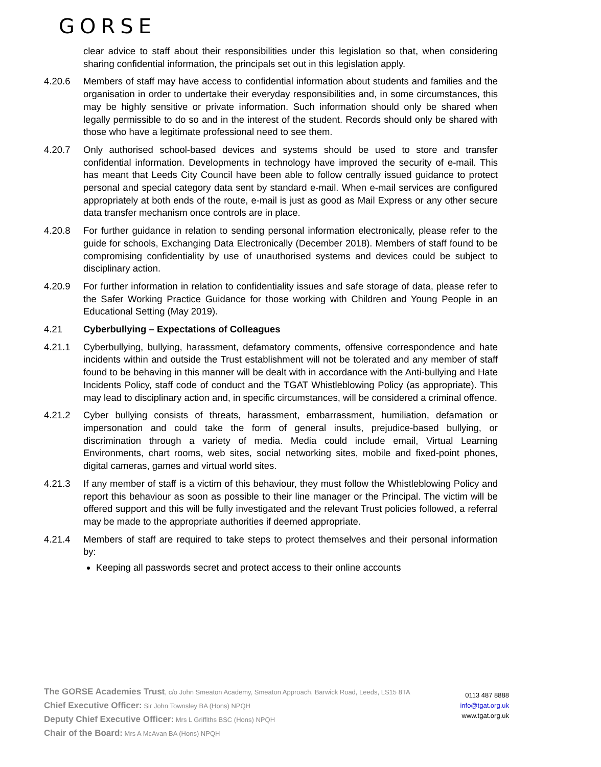GORSE
clear advice to staff about their responsibilities under this legislation so that, when considering sharing confidential information, the principals set out in this legislation apply.
4.20.6 Members of staff may have access to confidential information about students and families and the organisation in order to undertake their everyday responsibilities and, in some circumstances, this may be highly sensitive or private information. Such information should only be shared when legally permissible to do so and in the interest of the student. Records should only be shared with those who have a legitimate professional need to see them.
4.20.7 Only authorised school-based devices and systems should be used to store and transfer confidential information. Developments in technology have improved the security of e-mail. This has meant that Leeds City Council have been able to follow centrally issued guidance to protect personal and special category data sent by standard e-mail. When e-mail services are configured appropriately at both ends of the route, e-mail is just as good as Mail Express or any other secure data transfer mechanism once controls are in place.
4.20.8 For further guidance in relation to sending personal information electronically, please refer to the guide for schools, Exchanging Data Electronically (December 2018). Members of staff found to be compromising confidentiality by use of unauthorised systems and devices could be subject to disciplinary action.
4.20.9 For further information in relation to confidentiality issues and safe storage of data, please refer to the Safer Working Practice Guidance for those working with Children and Young People in an Educational Setting (May 2019).
4.21 Cyberbullying – Expectations of Colleagues
4.21.1 Cyberbullying, bullying, harassment, defamatory comments, offensive correspondence and hate incidents within and outside the Trust establishment will not be tolerated and any member of staff found to be behaving in this manner will be dealt with in accordance with the Anti-bullying and Hate Incidents Policy, staff code of conduct and the TGAT Whistleblowing Policy (as appropriate). This may lead to disciplinary action and, in specific circumstances, will be considered a criminal offence.
4.21.2 Cyber bullying consists of threats, harassment, embarrassment, humiliation, defamation or impersonation and could take the form of general insults, prejudice-based bullying, or discrimination through a variety of media. Media could include email, Virtual Learning Environments, chart rooms, web sites, social networking sites, mobile and fixed-point phones, digital cameras, games and virtual world sites.
4.21.3 If any member of staff is a victim of this behaviour, they must follow the Whistleblowing Policy and report this behaviour as soon as possible to their line manager or the Principal. The victim will be offered support and this will be fully investigated and the relevant Trust policies followed, a referral may be made to the appropriate authorities if deemed appropriate.
4.21.4 Members of staff are required to take steps to protect themselves and their personal information by:
Keeping all passwords secret and protect access to their online accounts
The GORSE Academies Trust, c/o John Smeaton Academy, Smeaton Approach, Barwick Road, Leeds, LS15 8TA
Chief Executive Officer: Sir John Townsley BA (Hons) NPQH
Deputy Chief Executive Officer: Mrs L Griffiths BSC (Hons) NPQH
Chair of the Board: Mrs A McAvan BA (Hons) NPQH
0113 487 8888
info@tgat.org.uk
www.tgat.org.uk